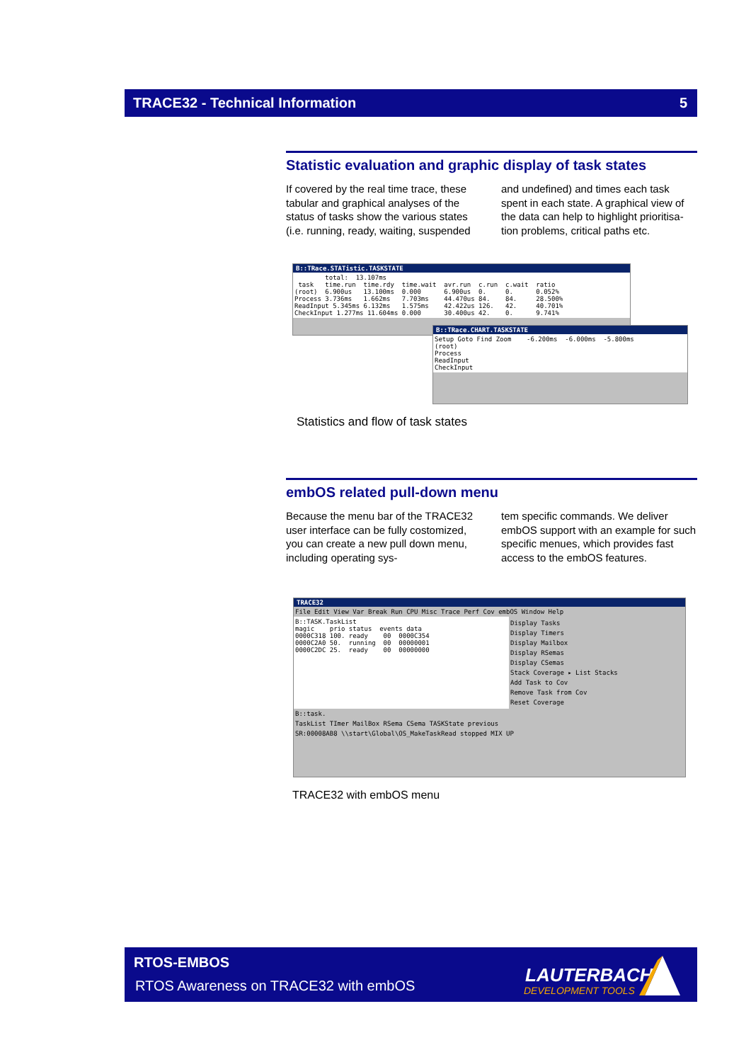TRACE32 - Technical Information 5
Statistic evaluation and graphic display of task states
If covered by the real time trace, these tabular and graphical analyses of the status of tasks show the various states (i.e. running, ready, waiting, suspended
and undefined) and times each task spent in each state. A graphical view of the data can help to highlight prioritisa-tion problems, critical paths etc.
B::TRace.STATistic.TASKSTATE
total: 13.107ms task time.run time.rdy time.wait avr.run c.run c.wait ratio (root) 6.900us 13.100ms 0.000 6.900us 0. 0. 0.052% Process 3.736ms 1.662ms 7.703ms 44.470us 84. 84. 28.500% ReadInput 5.345ms 6.132ms 1.575ms 42.422us 126. 42. 40.701% CheckInput 1.277ms 11.604ms 0.000 30.400us 42. 0. 9.741%
B::TRace.CHART.TASKSTATE
Setup Goto Find Zoom -6.200ms -6.000ms -5.800ms (root) Process ReadInput CheckInput
Statistics and flow of task states
embOS related pull-down menu
Because the menu bar of the TRACE32 user interface can be fully costomized, you can create a new pull down menu, including operating sys-
tem specific commands. We deliver embOS support with an example for such specific menues, which provides fast access to the embOS features.
TRACE32
File Edit View Var Break Run CPU Misc Trace Perf Cov embOS Window Help
B::TASK.TaskList magic prio status events data 0000C318 100. ready 00 0000C354 0000C2A0 50. running 00 00000001 0000C2DC 25. ready 00 00000000
Display Tasks
Display Timers
Display Mailbox
Display RSemas
Display CSemas
Stack Coverage ▸ List Stacks
Add Task to Cov
Remove Task from Cov
Reset Coverage
B::task.
TaskList TImer MailBox RSema CSema TASKState previous
SR:00008AB8 \\start\Global\OS_MakeTaskRead stopped MIX UP
TRACE32 with embOS menu
RTOS-EMBOS
RTOS Awareness on TRACE32 with embOS
LAUTERBACH
DEVELOPMENT TOOLS